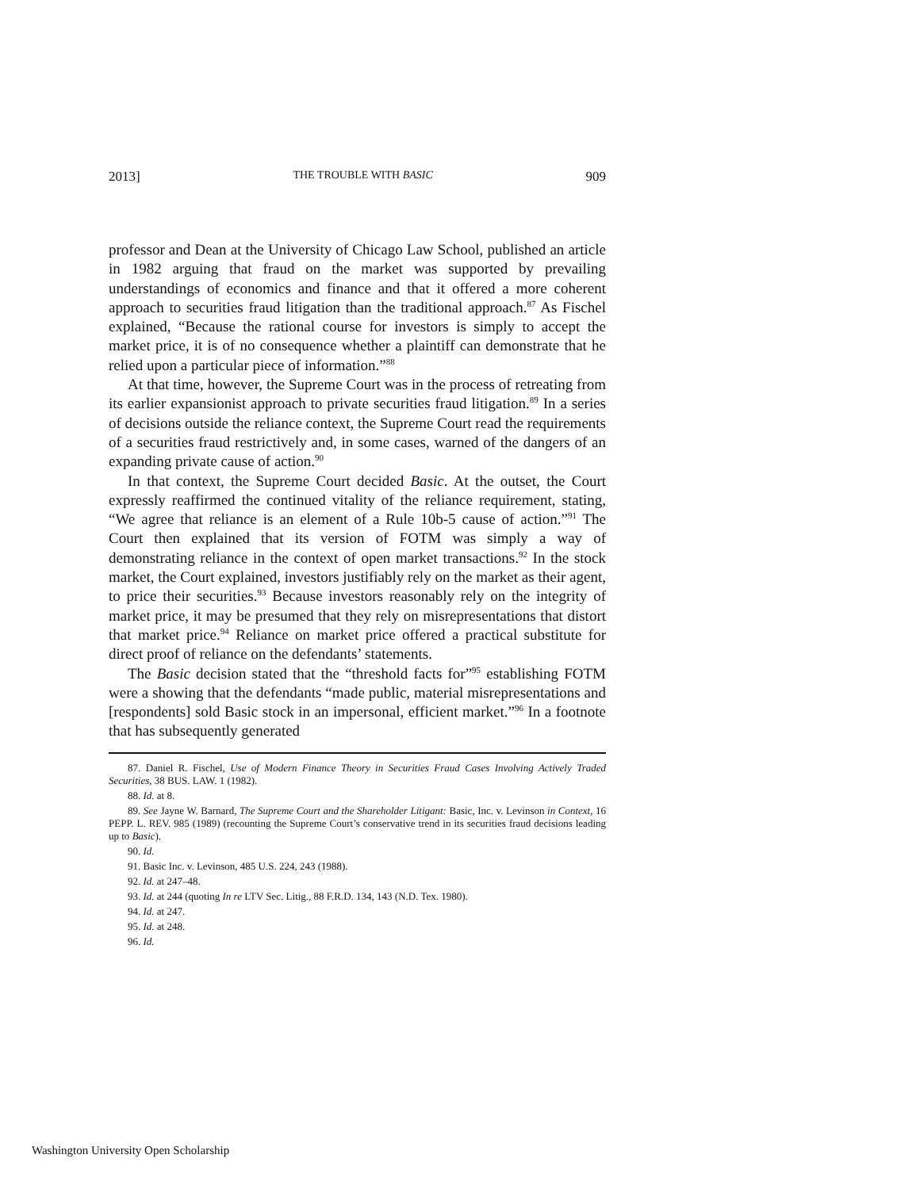2013] THE TROUBLE WITH BASIC 909
professor and Dean at the University of Chicago Law School, published an article in 1982 arguing that fraud on the market was supported by prevailing understandings of economics and finance and that it offered a more coherent approach to securities fraud litigation than the traditional approach.<sup>87</sup> As Fischel explained, “Because the rational course for investors is simply to accept the market price, it is of no consequence whether a plaintiff can demonstrate that he relied upon a particular piece of information.”<sup>88</sup>
At that time, however, the Supreme Court was in the process of retreating from its earlier expansionist approach to private securities fraud litigation.<sup>89</sup> In a series of decisions outside the reliance context, the Supreme Court read the requirements of a securities fraud restrictively and, in some cases, warned of the dangers of an expanding private cause of action.<sup>90</sup>
In that context, the Supreme Court decided Basic. At the outset, the Court expressly reaffirmed the continued vitality of the reliance requirement, stating, “We agree that reliance is an element of a Rule 10b-5 cause of action.”<sup>91</sup> The Court then explained that its version of FOTM was simply a way of demonstrating reliance in the context of open market transactions.<sup>92</sup> In the stock market, the Court explained, investors justifiably rely on the market as their agent, to price their securities.<sup>93</sup> Because investors reasonably rely on the integrity of market price, it may be presumed that they rely on misrepresentations that distort that market price.<sup>94</sup> Reliance on market price offered a practical substitute for direct proof of reliance on the defendants’ statements.
The Basic decision stated that the “threshold facts for”<sup>95</sup> establishing FOTM were a showing that the defendants “made public, material misrepresentations and [respondents] sold Basic stock in an impersonal, efficient market.”<sup>96</sup> In a footnote that has subsequently generated
87. Daniel R. Fischel, Use of Modern Finance Theory in Securities Fraud Cases Involving Actively Traded Securities, 38 BUS. LAW. 1 (1982).
88. Id. at 8.
89. See Jayne W. Barnard, The Supreme Court and the Shareholder Litigant: Basic, Inc. v. Levinson in Context, 16 PEPP. L. REV. 985 (1989) (recounting the Supreme Court’s conservative trend in its securities fraud decisions leading up to Basic).
90. Id.
91. Basic Inc. v. Levinson, 485 U.S. 224, 243 (1988).
92. Id. at 247–48.
93. Id. at 244 (quoting In re LTV Sec. Litig., 88 F.R.D. 134, 143 (N.D. Tex. 1980).
94. Id. at 247.
95. Id. at 248.
96. Id.
Washington University Open Scholarship